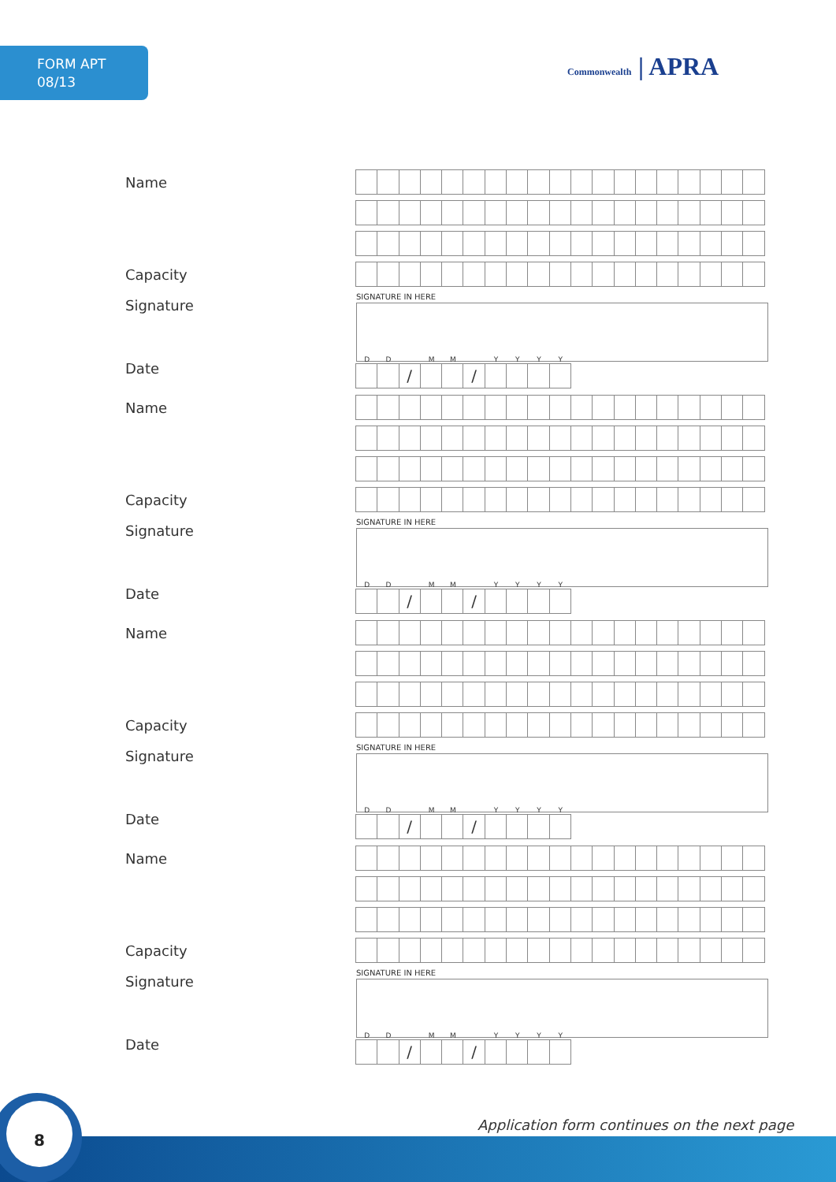FORM APT
08/13
Commonwealth | APRA
Name
Capacity
Signature
SIGNATURE IN HERE
Date
DD MM YYYY
/ /
Name
Capacity
Signature
SIGNATURE IN HERE
Date
DD MM YYYY
/ /
Name
Capacity
Signature
SIGNATURE IN HERE
Date
DD MM YYYY
/ /
Name
Capacity
Signature
SIGNATURE IN HERE
Date
DD MM YYYY
/ /
Application form continues on the next page
8